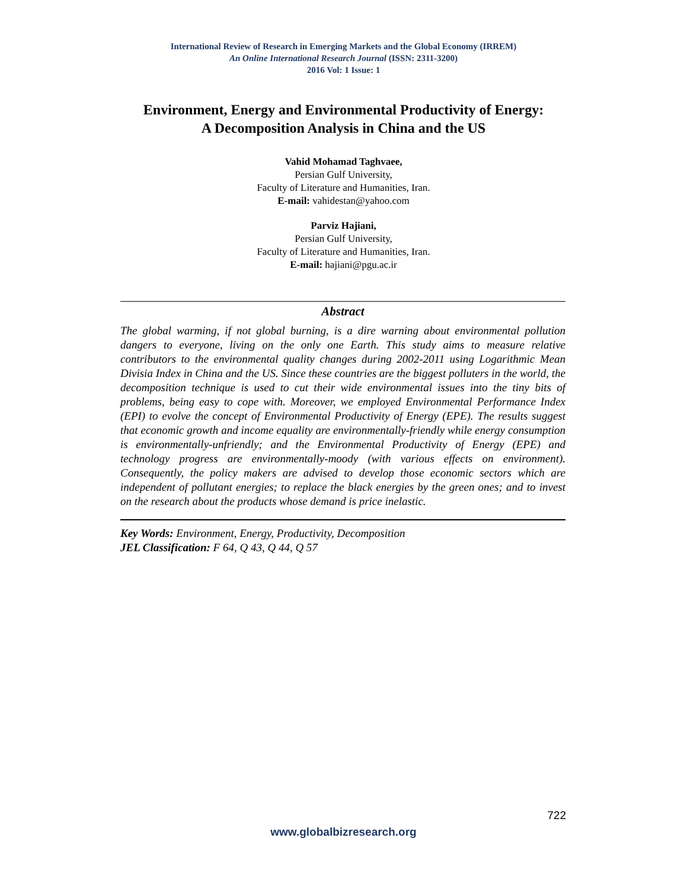International Review of Research in Emerging Markets and the Global Economy (IRREM)
An Online International Research Journal (ISSN: 2311-3200)
2016 Vol: 1 Issue: 1
Environment, Energy and Environmental Productivity of Energy:
A Decomposition Analysis in China and the US
Vahid Mohamad Taghvaee,
Persian Gulf University,
Faculty of Literature and Humanities, Iran.
E-mail: vahidestan@yahoo.com
Parviz Hajiani,
Persian Gulf University,
Faculty of Literature and Humanities, Iran.
E-mail: hajiani@pgu.ac.ir
Abstract
The global warming, if not global burning, is a dire warning about environmental pollution dangers to everyone, living on the only one Earth. This study aims to measure relative contributors to the environmental quality changes during 2002-2011 using Logarithmic Mean Divisia Index in China and the US. Since these countries are the biggest polluters in the world, the decomposition technique is used to cut their wide environmental issues into the tiny bits of problems, being easy to cope with. Moreover, we employed Environmental Performance Index (EPI) to evolve the concept of Environmental Productivity of Energy (EPE). The results suggest that economic growth and income equality are environmentally-friendly while energy consumption is environmentally-unfriendly; and the Environmental Productivity of Energy (EPE) and technology progress are environmentally-moody (with various effects on environment). Consequently, the policy makers are advised to develop those economic sectors which are independent of pollutant energies; to replace the black energies by the green ones; and to invest on the research about the products whose demand is price inelastic.
Key Words: Environment, Energy, Productivity, Decomposition
JEL Classification: F 64, Q 43, Q 44, Q 57
722
www.globalbizresearch.org